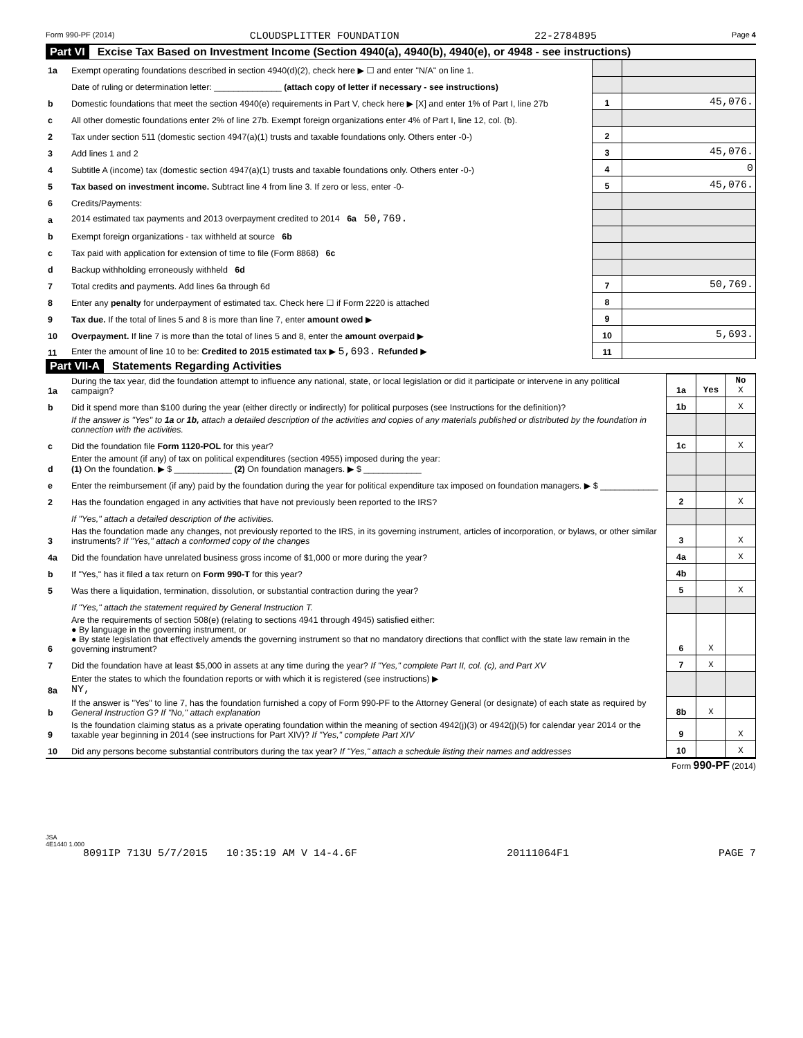Form 990-PF (2014) CLOUDSPLITTER FOUNDATION 22-2784895 Page 4
Part VI Excise Tax Based on Investment Income (Section 4940(a), 4940(b), 4940(e), or 4948 - see instructions)
| 1a | Exempt operating foundations described in section 4940(d)(2), check here ▶ ☐ and enter "N/A" on line 1. | | |
| | Date of ruling or determination letter: ______________ (attach copy of letter if necessary - see instructions) | | |
| b | Domestic foundations that meet the section 4940(e) requirements in Part V, check here ▶ [X] and enter 1% of Part I, line 27b | 1 | 45,076. |
| c | All other domestic foundations enter 2% of line 27b. Exempt foreign organizations enter 4% of Part I, line 12, col. (b). | | |
| 2 | Tax under section 511 (domestic section 4947(a)(1) trusts and taxable foundations only. Others enter -0-) | 2 | |
| 3 | Add lines 1 and 2 | 3 | 45,076. |
| 4 | Subtitle A (income) tax (domestic section 4947(a)(1) trusts and taxable foundations only. Others enter -0-) | 4 | 0 |
| 5 | Tax based on investment income. Subtract line 4 from line 3. If zero or less, enter -0- | 5 | 45,076. |
| 6 | Credits/Payments: | | |
| a | 2014 estimated tax payments and 2013 overpayment credited to 2014 6a 50,769. | | |
| b | Exempt foreign organizations - tax withheld at source 6b | | |
| c | Tax paid with application for extension of time to file (Form 8868) 6c | | |
| d | Backup withholding erroneously withheld 6d | | |
| 7 | Total credits and payments. Add lines 6a through 6d | 7 | 50,769. |
| 8 | Enter any penalty for underpayment of estimated tax. Check here ☐ if Form 2220 is attached | 8 | |
| 9 | Tax due. If the total of lines 5 and 8 is more than line 7, enter amount owed ▶ | 9 | |
| 10 | Overpayment. If line 7 is more than the total of lines 5 and 8, enter the amount overpaid ▶ | 10 | 5,693. |
| 11 | Enter the amount of line 10 to be: Credited to 2015 estimated tax ▶ 5,693. Refunded ▶ | 11 | |
Part VII-A Statements Regarding Activities
| 1a | During the tax year, did the foundation attempt to influence any national, state, or local legislation or did it participate or intervene in any political campaign? | 1a | Yes | No X |
| b | Did it spend more than $100 during the year (either directly or indirectly) for political purposes (see Instructions for the definition)? | 1b | | X |
| | If the answer is "Yes" to 1a or 1b, attach a detailed description of the activities and copies of any materials published or distributed by the foundation in connection with the activities. | | | |
| c | Did the foundation file Form 1120-POL for this year? | 1c | | X |
| d | Enter the amount (if any) of tax on political expenditures (section 4955) imposed during the year: (1) On the foundation. ▶ $ ____________ (2) On foundation managers. ▶ $ ____________ | | | |
| e | Enter the reimbursement (if any) paid by the foundation during the year for political expenditure tax imposed on foundation managers. ▶ $ ____________ | | | |
| 2 | Has the foundation engaged in any activities that have not previously been reported to the IRS? | 2 | | X |
| | If "Yes," attach a detailed description of the activities. | | | |
| 3 | Has the foundation made any changes, not previously reported to the IRS, in its governing instrument, articles of incorporation, or bylaws, or other similar instruments? If "Yes," attach a conformed copy of the changes | 3 | | X |
| 4a | Did the foundation have unrelated business gross income of $1,000 or more during the year? | 4a | | X |
| b | If "Yes," has it filed a tax return on Form 990-T for this year? | 4b | | |
| 5 | Was there a liquidation, termination, dissolution, or substantial contraction during the year? | 5 | | X |
| | If "Yes," attach the statement required by General Instruction T. | | | |
| 6 | Are the requirements of section 508(e) (relating to sections 4941 through 4945) satisfied either: ● By language in the governing instrument, or ● By state legislation that effectively amends the governing instrument so that no mandatory directions that conflict with the state law remain in the governing instrument? | 6 | X | |
| 7 | Did the foundation have at least $5,000 in assets at any time during the year? If "Yes," complete Part II, col. (c), and Part XV | 7 | X | |
| 8a | Enter the states to which the foundation reports or with which it is registered (see instructions) ▶ NY, | | | |
| b | If the answer is "Yes" to line 7, has the foundation furnished a copy of Form 990-PF to the Attorney General (or designate) of each state as required by General Instruction G? If "No," attach explanation | 8b | X | |
| 9 | Is the foundation claiming status as a private operating foundation within the meaning of section 4942(j)(3) or 4942(j)(5) for calendar year 2014 or the taxable year beginning in 2014 (see instructions for Part XIV)? If "Yes," complete Part XIV | 9 | | X |
| 10 | Did any persons become substantial contributors during the tax year? If "Yes," attach a schedule listing their names and addresses | 10 | | X |
Form 990-PF (2014)
JSA
4E1440 1.000
8091IP 713U 5/7/2015 10:35:19 AM V 14-4.6F 20111064F1 PAGE 7